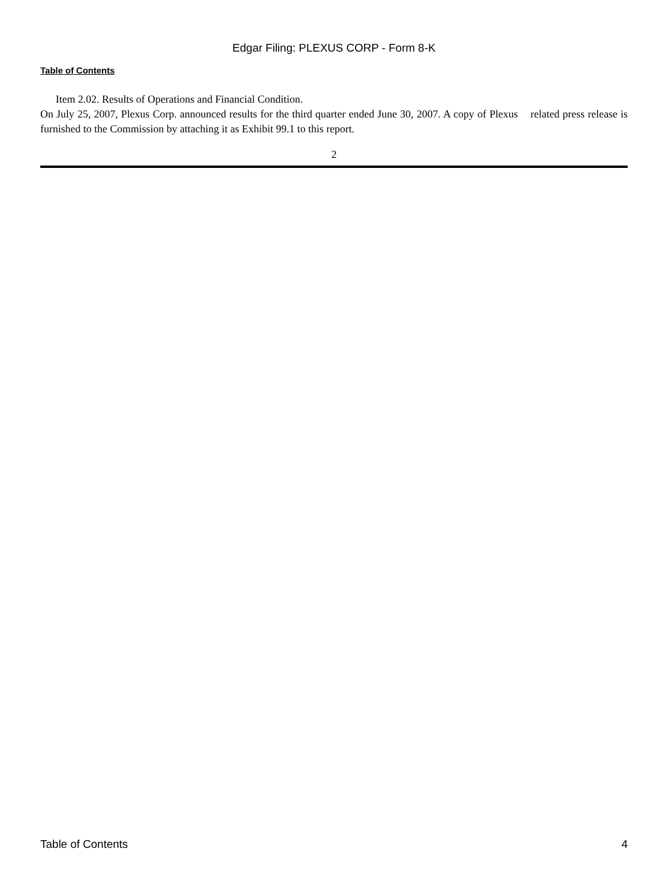Edgar Filing: PLEXUS CORP - Form 8-K
Table of Contents
Item 2.02. Results of Operations and Financial Condition.
On July 25, 2007, Plexus Corp. announced results for the third quarter ended June 30, 2007. A copy of Plexus related press release is furnished to the Commission by attaching it as Exhibit 99.1 to this report.
2
Table of Contents 4